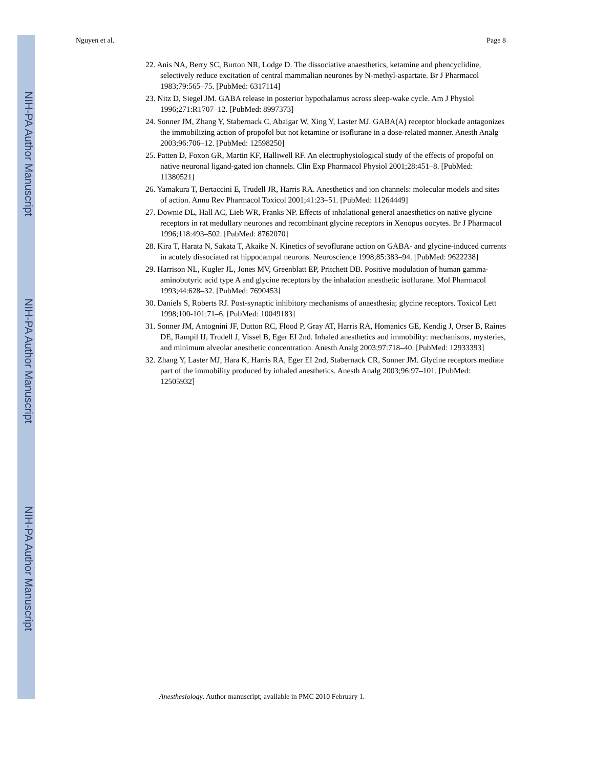NIH-PA Author Manuscript
NIH-PA Author Manuscript
NIH-PA Author Manuscript
Nguyen et al. Page 8
22. Anis NA, Berry SC, Burton NR, Lodge D. The dissociative anaesthetics, ketamine and phencyclidine, selectively reduce excitation of central mammalian neurones by N-methyl-aspartate. Br J Pharmacol 1983;79:565–75. [PubMed: 6317114]
23. Nitz D, Siegel JM. GABA release in posterior hypothalamus across sleep-wake cycle. Am J Physiol 1996;271:R1707–12. [PubMed: 8997373]
24. Sonner JM, Zhang Y, Stabernack C, Abaigar W, Xing Y, Laster MJ. GABA(A) receptor blockade antagonizes the immobilizing action of propofol but not ketamine or isoflurane in a dose-related manner. Anesth Analg 2003;96:706–12. [PubMed: 12598250]
25. Patten D, Foxon GR, Martin KF, Halliwell RF. An electrophysiological study of the effects of propofol on native neuronal ligand-gated ion channels. Clin Exp Pharmacol Physiol 2001;28:451–8. [PubMed: 11380521]
26. Yamakura T, Bertaccini E, Trudell JR, Harris RA. Anesthetics and ion channels: molecular models and sites of action. Annu Rev Pharmacol Toxicol 2001;41:23–51. [PubMed: 11264449]
27. Downie DL, Hall AC, Lieb WR, Franks NP. Effects of inhalational general anaesthetics on native glycine receptors in rat medullary neurones and recombinant glycine receptors in Xenopus oocytes. Br J Pharmacol 1996;118:493–502. [PubMed: 8762070]
28. Kira T, Harata N, Sakata T, Akaike N. Kinetics of sevoflurane action on GABA- and glycine-induced currents in acutely dissociated rat hippocampal neurons. Neuroscience 1998;85:383–94. [PubMed: 9622238]
29. Harrison NL, Kugler JL, Jones MV, Greenblatt EP, Pritchett DB. Positive modulation of human gamma-aminobutyric acid type A and glycine receptors by the inhalation anesthetic isoflurane. Mol Pharmacol 1993;44:628–32. [PubMed: 7690453]
30. Daniels S, Roberts RJ. Post-synaptic inhibitory mechanisms of anaesthesia; glycine receptors. Toxicol Lett 1998;100-101:71–6. [PubMed: 10049183]
31. Sonner JM, Antognini JF, Dutton RC, Flood P, Gray AT, Harris RA, Homanics GE, Kendig J, Orser B, Raines DE, Rampil IJ, Trudell J, Vissel B, Eger EI 2nd. Inhaled anesthetics and immobility: mechanisms, mysteries, and minimum alveolar anesthetic concentration. Anesth Analg 2003;97:718–40. [PubMed: 12933393]
32. Zhang Y, Laster MJ, Hara K, Harris RA, Eger EI 2nd, Stabernack CR, Sonner JM. Glycine receptors mediate part of the immobility produced by inhaled anesthetics. Anesth Analg 2003;96:97–101. [PubMed: 12505932]
Anesthesiology. Author manuscript; available in PMC 2010 February 1.